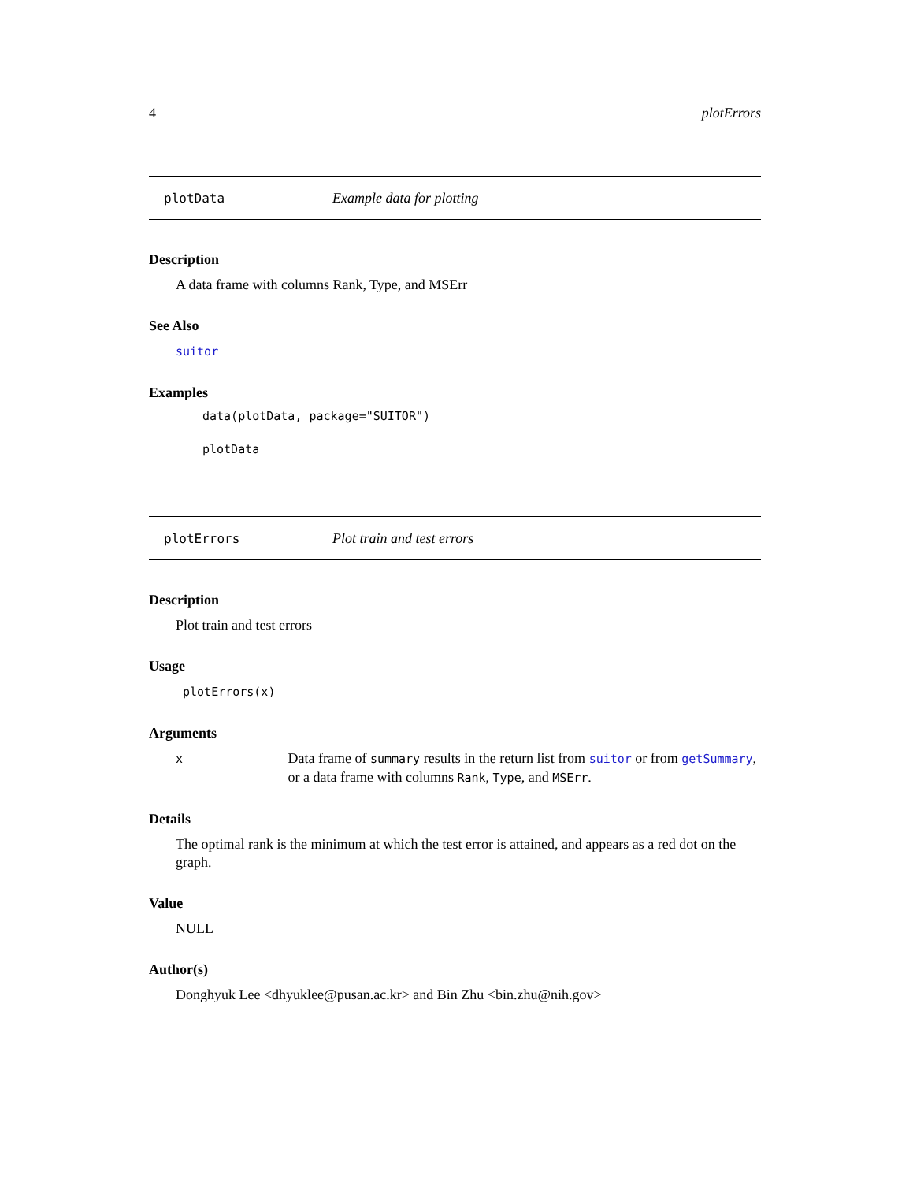4 plotErrors
plotData Example data for plotting
Description
A data frame with columns Rank, Type, and MSErr
See Also
suitor
Examples
data(plotData, package="SUITOR")
plotData
plotErrors Plot train and test errors
Description
Plot train and test errors
Usage
plotErrors(x)
Arguments
| x | Data frame of summary results in the return list from suitor or from getSummary , or a data frame with columns Rank , Type , and MSErr . |
Details
The optimal rank is the minimum at which the test error is attained, and appears as a red dot on the graph.
Value
NULL
Author(s)
Donghyuk Lee <dhyuklee@pusan.ac.kr> and Bin Zhu <bin.zhu@nih.gov>